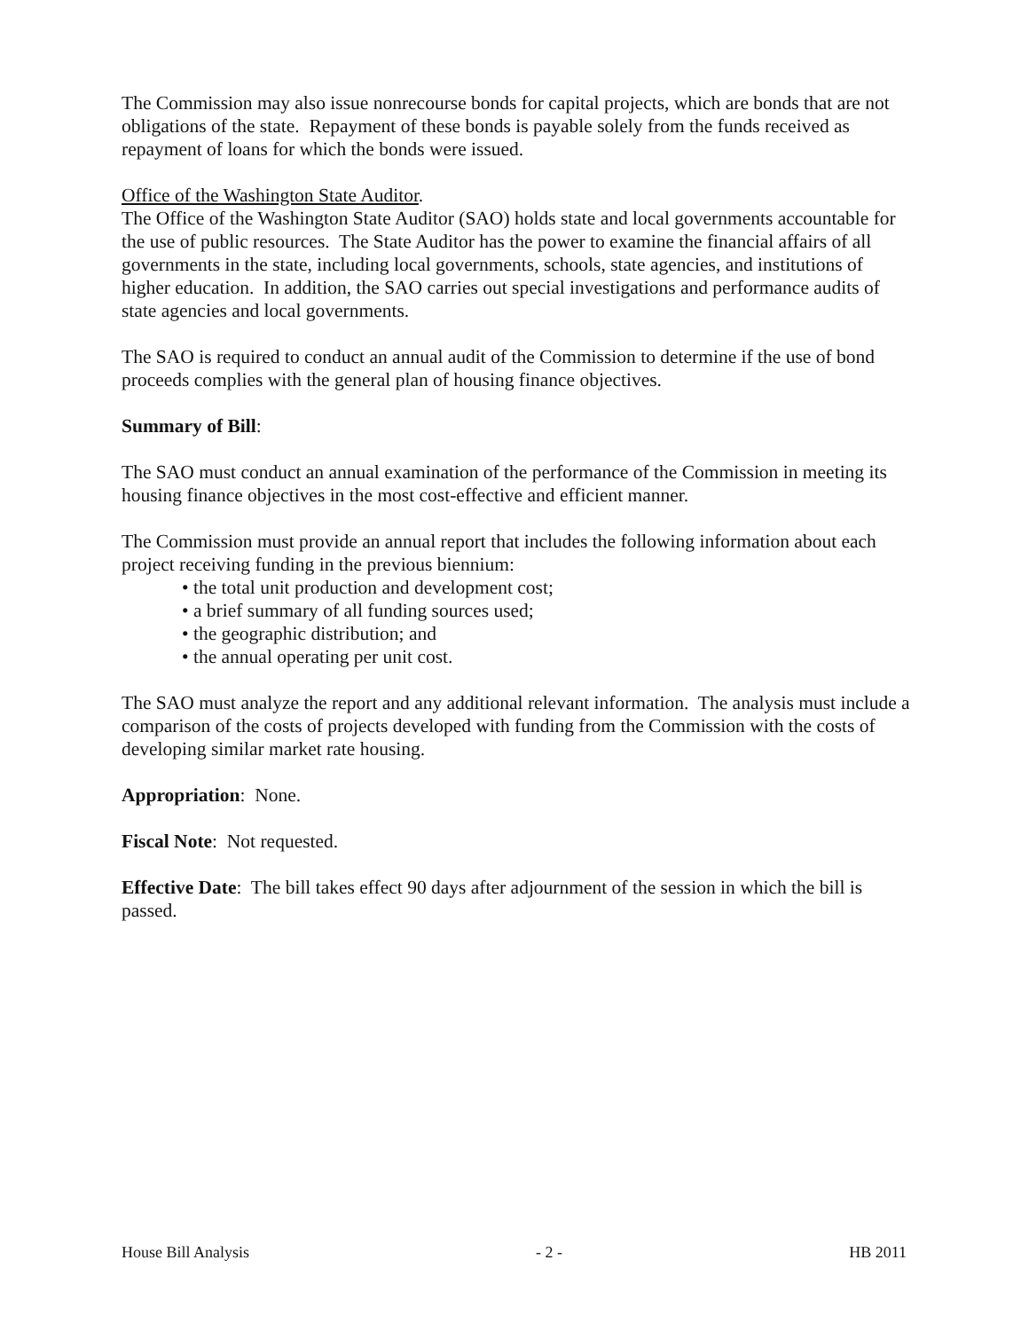The Commission may also issue nonrecourse bonds for capital projects, which are bonds that are not obligations of the state. Repayment of these bonds is payable solely from the funds received as repayment of loans for which the bonds were issued.
Office of the Washington State Auditor.
The Office of the Washington State Auditor (SAO) holds state and local governments accountable for the use of public resources. The State Auditor has the power to examine the financial affairs of all governments in the state, including local governments, schools, state agencies, and institutions of higher education. In addition, the SAO carries out special investigations and performance audits of state agencies and local governments.
The SAO is required to conduct an annual audit of the Commission to determine if the use of bond proceeds complies with the general plan of housing finance objectives.
Summary of Bill:
The SAO must conduct an annual examination of the performance of the Commission in meeting its housing finance objectives in the most cost-effective and efficient manner.
The Commission must provide an annual report that includes the following information about each project receiving funding in the previous biennium:
• the total unit production and development cost;
• a brief summary of all funding sources used;
• the geographic distribution; and
• the annual operating per unit cost.
The SAO must analyze the report and any additional relevant information. The analysis must include a comparison of the costs of projects developed with funding from the Commission with the costs of developing similar market rate housing.
Appropriation: None.
Fiscal Note: Not requested.
Effective Date: The bill takes effect 90 days after adjournment of the session in which the bill is passed.
House Bill Analysis - 2 - HB 2011